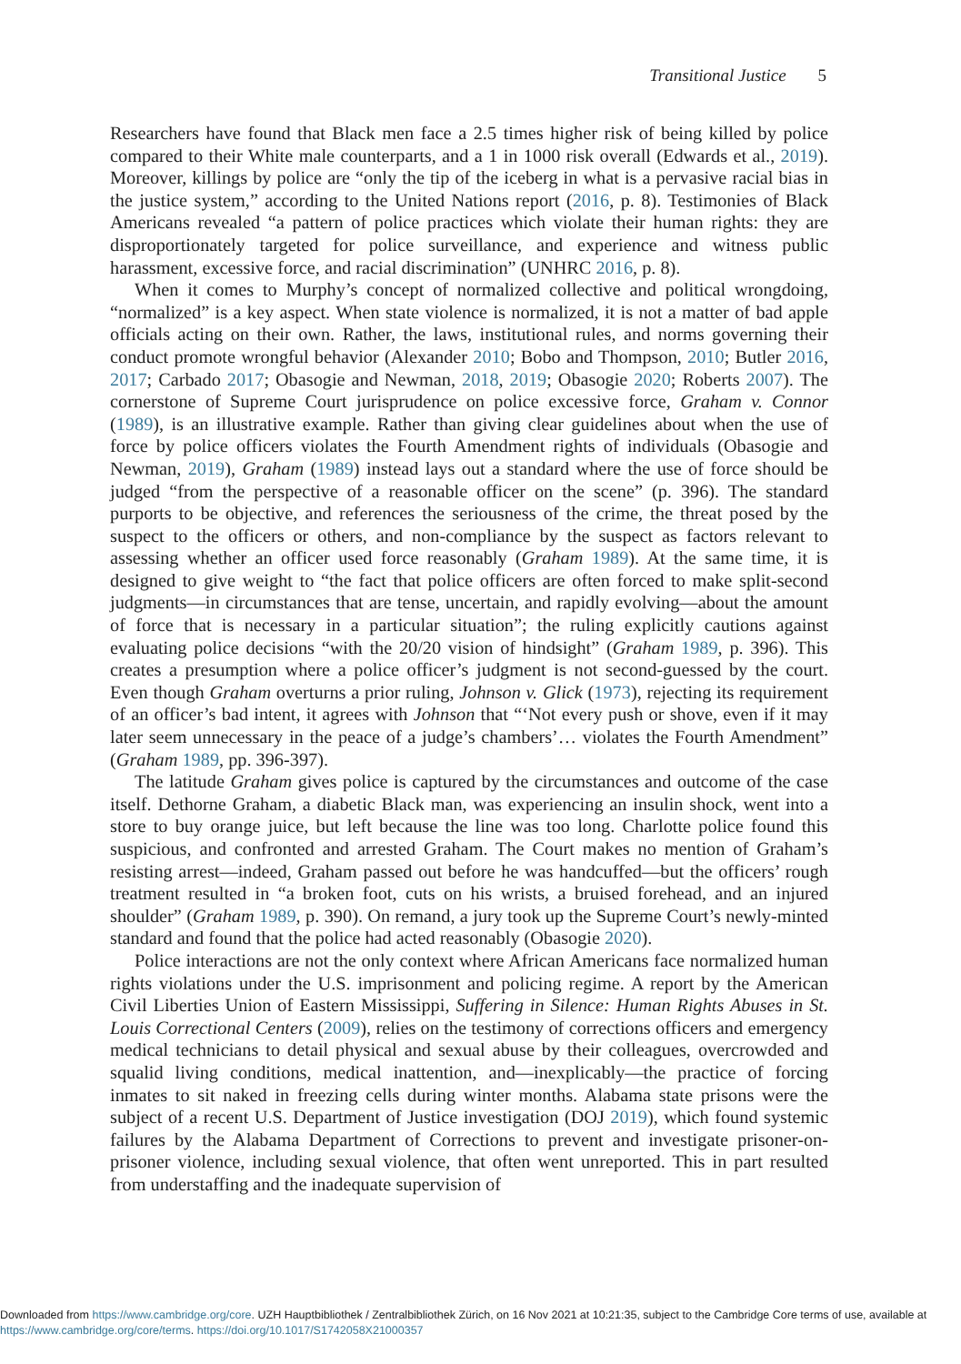Transitional Justice 5
Researchers have found that Black men face a 2.5 times higher risk of being killed by police compared to their White male counterparts, and a 1 in 1000 risk overall (Edwards et al., 2019). Moreover, killings by police are “only the tip of the iceberg in what is a pervasive racial bias in the justice system,” according to the United Nations report (2016, p. 8). Testimonies of Black Americans revealed “a pattern of police practices which violate their human rights: they are disproportionately targeted for police surveillance, and experience and witness public harassment, excessive force, and racial discrimination” (UNHRC 2016, p. 8).
When it comes to Murphy’s concept of normalized collective and political wrongdoing, “normalized” is a key aspect. When state violence is normalized, it is not a matter of bad apple officials acting on their own. Rather, the laws, institutional rules, and norms governing their conduct promote wrongful behavior (Alexander 2010; Bobo and Thompson, 2010; Butler 2016, 2017; Carbado 2017; Obasogie and Newman, 2018, 2019; Obasogie 2020; Roberts 2007). The cornerstone of Supreme Court jurisprudence on police excessive force, Graham v. Connor (1989), is an illustrative example. Rather than giving clear guidelines about when the use of force by police officers violates the Fourth Amendment rights of individuals (Obasogie and Newman, 2019), Graham (1989) instead lays out a standard where the use of force should be judged “from the perspective of a reasonable officer on the scene” (p. 396). The standard purports to be objective, and references the seriousness of the crime, the threat posed by the suspect to the officers or others, and non-compliance by the suspect as factors relevant to assessing whether an officer used force reasonably (Graham 1989). At the same time, it is designed to give weight to “the fact that police officers are often forced to make split-second judgments—in circumstances that are tense, uncertain, and rapidly evolving—about the amount of force that is necessary in a particular situation”; the ruling explicitly cautions against evaluating police decisions “with the 20/20 vision of hindsight” (Graham 1989, p. 396). This creates a presumption where a police officer’s judgment is not second-guessed by the court. Even though Graham overturns a prior ruling, Johnson v. Glick (1973), rejecting its requirement of an officer’s bad intent, it agrees with Johnson that “‘Not every push or shove, even if it may later seem unnecessary in the peace of a judge’s chambers’… violates the Fourth Amendment” (Graham 1989, pp. 396-397).
The latitude Graham gives police is captured by the circumstances and outcome of the case itself. Dethorne Graham, a diabetic Black man, was experiencing an insulin shock, went into a store to buy orange juice, but left because the line was too long. Charlotte police found this suspicious, and confronted and arrested Graham. The Court makes no mention of Graham’s resisting arrest—indeed, Graham passed out before he was handcuffed—but the officers’ rough treatment resulted in “a broken foot, cuts on his wrists, a bruised forehead, and an injured shoulder” (Graham 1989, p. 390). On remand, a jury took up the Supreme Court’s newly-minted standard and found that the police had acted reasonably (Obasogie 2020).
Police interactions are not the only context where African Americans face normalized human rights violations under the U.S. imprisonment and policing regime. A report by the American Civil Liberties Union of Eastern Mississippi, Suffering in Silence: Human Rights Abuses in St. Louis Correctional Centers (2009), relies on the testimony of corrections officers and emergency medical technicians to detail physical and sexual abuse by their colleagues, overcrowded and squalid living conditions, medical inattention, and—inexplicably—the practice of forcing inmates to sit naked in freezing cells during winter months. Alabama state prisons were the subject of a recent U.S. Department of Justice investigation (DOJ 2019), which found systemic failures by the Alabama Department of Corrections to prevent and investigate prisoner-on-prisoner violence, including sexual violence, that often went unreported. This in part resulted from understaffing and the inadequate supervision of
Downloaded from https://www.cambridge.org/core. UZH Hauptbibliothek / Zentralbibliothek Zürich, on 16 Nov 2021 at 10:21:35, subject to the Cambridge Core terms of use, available at https://www.cambridge.org/core/terms. https://doi.org/10.1017/S1742058X21000357